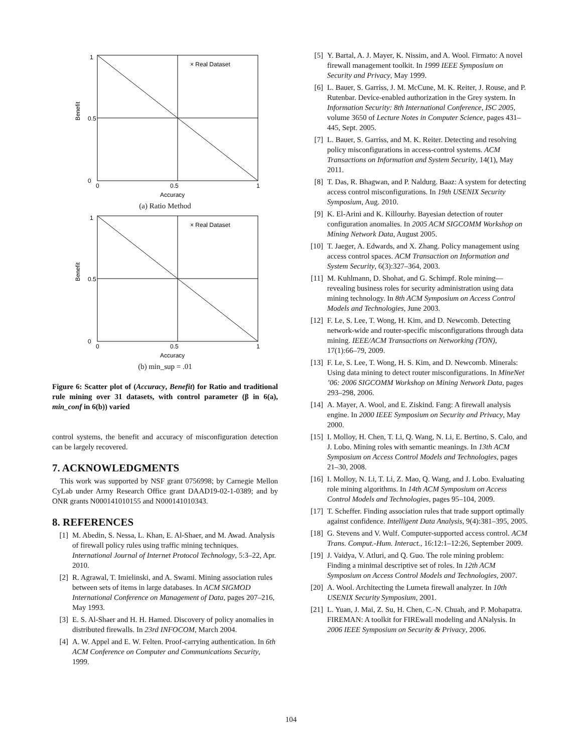× Real Dataset
Benefit
Accuracy
0
1
0.5
0
0.5
1
(a) Ratio Method
× Real Dataset
Benefit
Accuracy
0
1
0.5
0
0.5
1
(b) min_sup = .01
Figure 6: Scatter plot of (Accuracy, Benefit) for Ratio and traditional rule mining over 31 datasets, with control parameter (β in 6(a), min_conf in 6(b)) varied
control systems, the benefit and accuracy of misconfiguration detection can be largely recovered.
7. ACKNOWLEDGMENTS
This work was supported by NSF grant 0756998; by Carnegie Mellon CyLab under Army Research Office grant DAAD19-02-1-0389; and by ONR grants N000141010155 and N000141010343.
8. REFERENCES
[1] M. Abedin, S. Nessa, L. Khan, E. Al-Shaer, and M. Awad. Analysis of firewall policy rules using traffic mining techniques. International Journal of Internet Protocol Technology, 5:3–22, Apr. 2010.
[2] R. Agrawal, T. Imielinski, and A. Swami. Mining association rules between sets of items in large databases. In ACM SIGMOD International Conference on Management of Data, pages 207–216, May 1993.
[3] E. S. Al-Shaer and H. H. Hamed. Discovery of policy anomalies in distributed firewalls. In 23rd INFOCOM, March 2004.
[4] A. W. Appel and E. W. Felten. Proof-carrying authentication. In 6th ACM Conference on Computer and Communications Security, 1999.
[5] Y. Bartal, A. J. Mayer, K. Nissim, and A. Wool. Firmato: A novel firewall management toolkit. In 1999 IEEE Symposium on Security and Privacy, May 1999.
[6] L. Bauer, S. Garriss, J. M. McCune, M. K. Reiter, J. Rouse, and P. Rutenbar. Device-enabled authorization in the Grey system. In Information Security: 8th International Conference, ISC 2005, volume 3650 of Lecture Notes in Computer Science, pages 431–445, Sept. 2005.
[7] L. Bauer, S. Garriss, and M. K. Reiter. Detecting and resolving policy misconfigurations in access-control systems. ACM Transactions on Information and System Security, 14(1), May 2011.
[8] T. Das, R. Bhagwan, and P. Naldurg. Baaz: A system for detecting access control misconfigurations. In 19th USENIX Security Symposium, Aug. 2010.
[9] K. El-Arini and K. Killourhy. Bayesian detection of router configuration anomalies. In 2005 ACM SIGCOMM Workshop on Mining Network Data, August 2005.
[10] T. Jaeger, A. Edwards, and X. Zhang. Policy management using access control spaces. ACM Transaction on Information and System Security, 6(3):327–364, 2003.
[11] M. Kuhlmann, D. Shohat, and G. Schimpf. Role mining—revealing business roles for security administration using data mining technology. In 8th ACM Symposium on Access Control Models and Technologies, June 2003.
[12] F. Le, S. Lee, T. Wong, H. Kim, and D. Newcomb. Detecting network-wide and router-specific misconfigurations through data mining. IEEE/ACM Transactions on Networking (TON), 17(1):66–79, 2009.
[13] F. Le, S. Lee, T. Wong, H. S. Kim, and D. Newcomb. Minerals: Using data mining to detect router misconfigurations. In MineNet ’06: 2006 SIGCOMM Workshop on Mining Network Data, pages 293–298, 2006.
[14] A. Mayer, A. Wool, and E. Ziskind. Fang: A firewall analysis engine. In 2000 IEEE Symposium on Security and Privacy, May 2000.
[15] I. Molloy, H. Chen, T. Li, Q. Wang, N. Li, E. Bertino, S. Calo, and J. Lobo. Mining roles with semantic meanings. In 13th ACM Symposium on Access Control Models and Technologies, pages 21–30, 2008.
[16] I. Molloy, N. Li, T. Li, Z. Mao, Q. Wang, and J. Lobo. Evaluating role mining algorithms. In 14th ACM Symposium on Access Control Models and Technologies, pages 95–104, 2009.
[17] T. Scheffer. Finding association rules that trade support optimally against confidence. Intelligent Data Analysis, 9(4):381–395, 2005.
[18] G. Stevens and V. Wulf. Computer-supported access control. ACM Trans. Comput.-Hum. Interact., 16:12:1–12:26, September 2009.
[19] J. Vaidya, V. Atluri, and Q. Guo. The role mining problem: Finding a minimal descriptive set of roles. In 12th ACM Symposium on Access Control Models and Technologies, 2007.
[20] A. Wool. Architecting the Lumeta firewall analyzer. In 10th USENIX Security Symposium, 2001.
[21] L. Yuan, J. Mai, Z. Su, H. Chen, C.-N. Chuah, and P. Mohapatra. FIREMAN: A toolkit for FIREwall modeling and ANalysis. In 2006 IEEE Symposium on Security & Privacy, 2006.
104